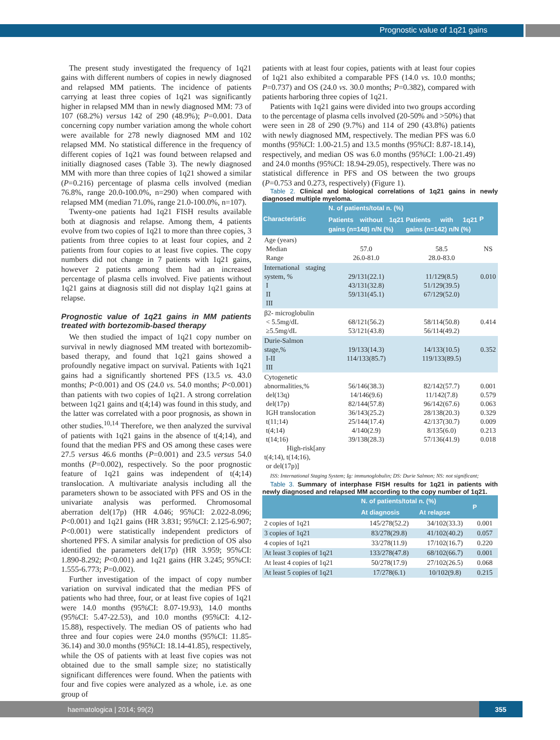Prognostic value of 1q21 gains
The present study investigated the frequency of 1q21 gains with different numbers of copies in newly diagnosed and relapsed MM patients. The incidence of patients carrying at least three copies of 1q21 was significantly higher in relapsed MM than in newly diagnosed MM: 73 of 107 (68.2%) versus 142 of 290 (48.9%); P=0.001. Data concerning copy number variation among the whole cohort were available for 278 newly diagnosed MM and 102 relapsed MM. No statistical difference in the frequency of different copies of 1q21 was found between relapsed and initially diagnosed cases (Table 3). The newly diagnosed MM with more than three copies of 1q21 showed a similar (P=0.216) percentage of plasma cells involved (median 76.8%, range 20.0-100.0%, n=290) when compared with relapsed MM (median 71.0%, range 21.0-100.0%, n=107).
Twenty-one patients had 1q21 FISH results available both at diagnosis and relapse. Among them, 4 patients evolve from two copies of 1q21 to more than three copies, 3 patients from three copies to at least four copies, and 2 patients from four copies to at least five copies. The copy numbers did not change in 7 patients with 1q21 gains, however 2 patients among them had an increased percentage of plasma cells involved. Five patients without 1q21 gains at diagnosis still did not display 1q21 gains at relapse.
Prognostic value of 1q21 gains in MM patients treated with bortezomib-based therapy
We then studied the impact of 1q21 copy number on survival in newly diagnosed MM treated with bortezomib-based therapy, and found that 1q21 gains showed a profoundly negative impact on survival. Patients with 1q21 gains had a significantly shortened PFS (13.5 vs. 43.0 months; P<0.001) and OS (24.0 vs. 54.0 months; P<0.001) than patients with two copies of 1q21. A strong correlation between 1q21 gains and t(4;14) was found in this study, and the latter was correlated with a poor prognosis, as shown in other studies.<sup>10,14</sup> Therefore, we then analyzed the survival of patients with 1q21 gains in the absence of t(4;14), and found that the median PFS and OS among these cases were 27.5 versus 46.6 months (P=0.001) and 23.5 versus 54.0 months (P=0.002), respectively. So the poor prognostic feature of 1q21 gains was independent of t(4;14) translocation. A multivariate analysis including all the parameters shown to be associated with PFS and OS in the univariate analysis was performed. Chromosomal aberration del(17p) (HR 4.046; 95%CI: 2.022-8.096; P<0.001) and 1q21 gains (HR 3.831; 95%CI: 2.125-6.907; P<0.001) were statistically independent predictors of shortened PFS. A similar analysis for prediction of OS also identified the parameters del(17p) (HR 3.959; 95%CI: 1.890-8.292; P<0.001) and 1q21 gains (HR 3.245; 95%CI: 1.555-6.773; P=0.002).
Further investigation of the impact of copy number variation on survival indicated that the median PFS of patients who had three, four, or at least five copies of 1q21 were 14.0 months (95%CI: 8.07-19.93), 14.0 months (95%CI: 5.47-22.53), and 10.0 months (95%CI: 4.12-15.88), respectively. The median OS of patients who had three and four copies were 24.0 months (95%CI: 11.85-36.14) and 30.0 months (95%CI: 18.14-41.85), respectively, while the OS of patients with at least five copies was not obtained due to the small sample size; no statistically significant differences were found. When the patients with four and five copies were analyzed as a whole, i.e. as one group of
patients with at least four copies, patients with at least four copies of 1q21 also exhibited a comparable PFS (14.0 vs. 10.0 months; P=0.737) and OS (24.0 vs. 30.0 months; P=0.382), compared with patients harboring three copies of 1q21.
Patients with 1q21 gains were divided into two groups according to the percentage of plasma cells involved (20-50% and >50%) that were seen in 28 of 290 (9.7%) and 114 of 290 (43.8%) patients with newly diagnosed MM, respectively. The median PFS was 6.0 months (95%CI: 1.00-21.5) and 13.5 months (95%CI: 8.87-18.14), respectively, and median OS was 6.0 months (95%CI: 1.00-21.49) and 24.0 months (95%CI: 18.94-29.05), respectively. There was no statistical difference in PFS and OS between the two groups (P=0.753 and 0.273, respectively) (Figure 1).
Table 2. Clinical and biological correlations of 1q21 gains in newly diagnosed multiple myeloma.
| Characteristic | N. of patients/total n. (%) | | P |
| --- | --- | --- | --- |
| | Patients without 1q21 gains (n=148) n/N (%) | Patients with 1q21 gains (n=142) n/N (%) | |
| Age (years) Median Range | 57.0 26.0-81.0 | 58.5 28.0-83.0 | NS |
| International staging system, % I II III | 29/131(22.1) 43/131(32.8) 59/131(45.1) | 11/129(8.5) 51/129(39.5) 67/129(52.0) | 0.010 |
| β2- microglobulin < 5.5mg/dL ≥5.5mg/dL | 68/121(56.2) 53/121(43.8) | 58/114(50.8) 56/114(49.2) | 0.414 |
| Durie-Salmon stage,% I-II III | 19/133(14.3) 114/133(85.7) | 14/133(10.5) 119/133(89.5) | 0.352 |
| Cytogenetic abnormalities,% del(13q) del(17p) IGH translocation t(11;14) t(4;14) t(14;16) High-risk[any t(4;14), t(14;16), or del(17p)] | 56/146(38.3) 14/146(9.6) 82/144(57.8) 36/143(25.2) 25/144(17.4) 4/140(2.9) 39/138(28.3) | 82/142(57.7) 11/142(7.8) 96/142(67.6) 28/138(20.3) 42/137(30.7) 8/135(6.0) 57/136(41.9) | 0.001 0.579 0.063 0.329 0.009 0.213 0.018 |
ISS: International Staging System; Ig: immunoglobulin; DS: Durie Salmon; NS: not significant;
Table 3. Summary of interphase FISH results for 1q21 in patients with newly diagnosed and relapsed MM according to the copy number of 1q21.
| | N. of patients/total n. (%) | | P |
| --- | --- | --- | --- |
| | At diagnosis | At relapse | |
| 2 copies of 1q21 | 145/278(52.2) | 34/102(33.3) | 0.001 |
| 3 copies of 1q21 | 83/278(29.8) | 41/102(40.2) | 0.057 |
| 4 copies of 1q21 | 33/278(11.9) | 17/102(16.7) | 0.220 |
| At least 3 copies of 1q21 | 133/278(47.8) | 68/102(66.7) | 0.001 |
| At least 4 copies of 1q21 | 50/278(17.9) | 27/102(26.5) | 0.068 |
| At least 5 copies of 1q21 | 17/278(6.1) | 10/102(9.8) | 0.215 |
haematologica | 2014; 99(2) 355